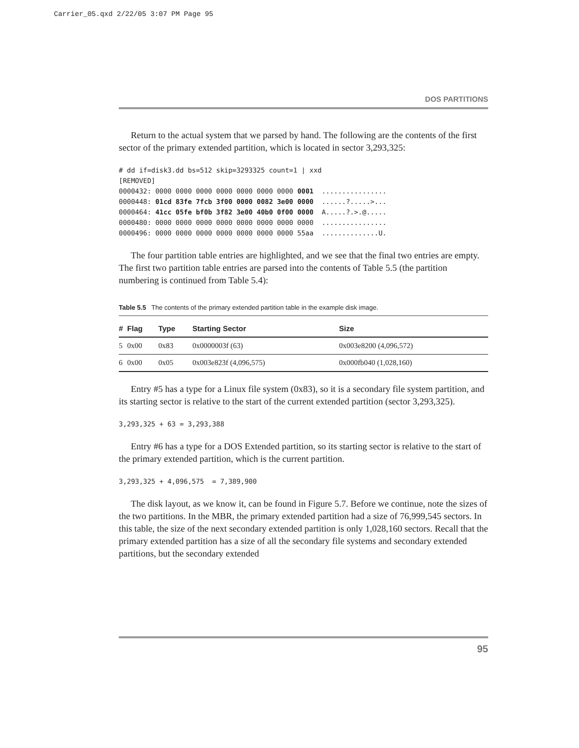Carrier_05.qxd 2/22/05 3:07 PM Page 95
DOS PARTITIONS
Return to the actual system that we parsed by hand. The following are the contents of the first sector of the primary extended partition, which is located in sector 3,293,325:
# dd if=disk3.dd bs=512 skip=3293325 count=1 | xxd
[REMOVED]
0000432: 0000 0000 0000 0000 0000 0000 0000 0001  ................
0000448: 01cd 83fe 7fcb 3f00 0000 0082 3e00 0000  ......?.....>...
0000464: 41cc 05fe bf0b 3f82 3e00 40b0 0f00 0000  A.....?.>.@.....
0000480: 0000 0000 0000 0000 0000 0000 0000 0000  ................
0000496: 0000 0000 0000 0000 0000 0000 0000 55aa  ..............U.
The four partition table entries are highlighted, and we see that the final two entries are empty. The first two partition table entries are parsed into the contents of Table 5.5 (the partition numbering is continued from Table 5.4):
Table 5.5 The contents of the primary extended partition table in the example disk image.
| # | Flag | Type | Starting Sector | Size |
| --- | --- | --- | --- | --- |
| 5 | 0x00 | 0x83 | 0x0000003f (63) | 0x003e8200 (4,096,572) |
| 6 | 0x00 | 0x05 | 0x003e823f (4,096,575) | 0x000fb040 (1,028,160) |
Entry #5 has a type for a Linux file system (0x83), so it is a secondary file system partition, and its starting sector is relative to the start of the current extended partition (sector 3,293,325).
3,293,325 + 63 = 3,293,388
Entry #6 has a type for a DOS Extended partition, so its starting sector is relative to the start of the primary extended partition, which is the current partition.
3,293,325 + 4,096,575  = 7,389,900
The disk layout, as we know it, can be found in Figure 5.7. Before we continue, note the sizes of the two partitions. In the MBR, the primary extended partition had a size of 76,999,545 sectors. In this table, the size of the next secondary extended partition is only 1,028,160 sectors. Recall that the primary extended partition has a size of all the secondary file systems and secondary extended partitions, but the secondary extended
95